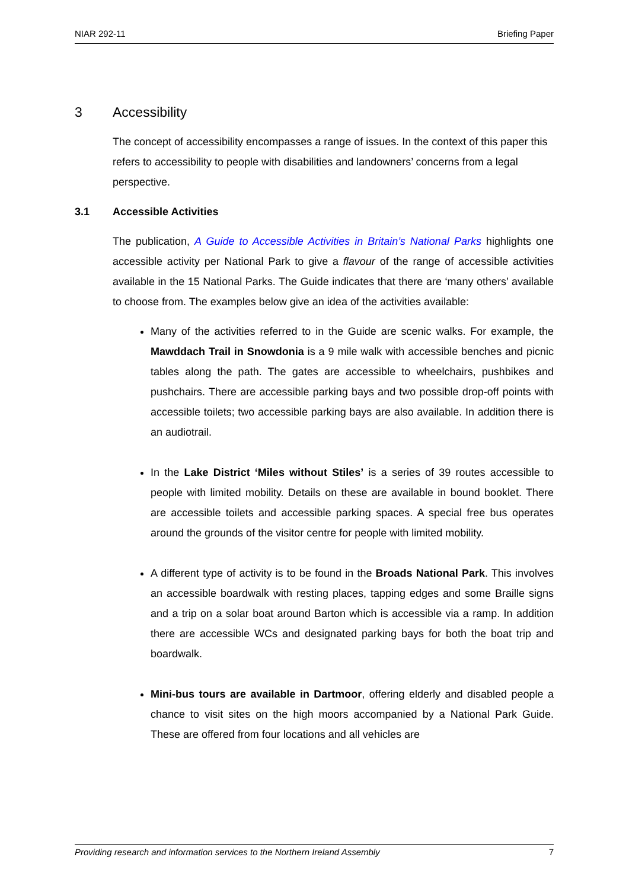NIAR 292-11 Briefing Paper
3 Accessibility
The concept of accessibility encompasses a range of issues. In the context of this paper this refers to accessibility to people with disabilities and landowners’ concerns from a legal perspective.
3.1 Accessible Activities
The publication, A Guide to Accessible Activities in Britain’s National Parks highlights one accessible activity per National Park to give a flavour of the range of accessible activities available in the 15 National Parks. The Guide indicates that there are ‘many others’ available to choose from. The examples below give an idea of the activities available:
Many of the activities referred to in the Guide are scenic walks. For example, the Mawddach Trail in Snowdonia is a 9 mile walk with accessible benches and picnic tables along the path. The gates are accessible to wheelchairs, pushbikes and pushchairs. There are accessible parking bays and two possible drop-off points with accessible toilets; two accessible parking bays are also available. In addition there is an audiotrail.
In the Lake District ‘Miles without Stiles’ is a series of 39 routes accessible to people with limited mobility. Details on these are available in bound booklet. There are accessible toilets and accessible parking spaces. A special free bus operates around the grounds of the visitor centre for people with limited mobility.
A different type of activity is to be found in the Broads National Park. This involves an accessible boardwalk with resting places, tapping edges and some Braille signs and a trip on a solar boat around Barton which is accessible via a ramp. In addition there are accessible WCs and designated parking bays for both the boat trip and boardwalk.
Mini-bus tours are available in Dartmoor, offering elderly and disabled people a chance to visit sites on the high moors accompanied by a National Park Guide. These are offered from four locations and all vehicles are
Providing research and information services to the Northern Ireland Assembly 7